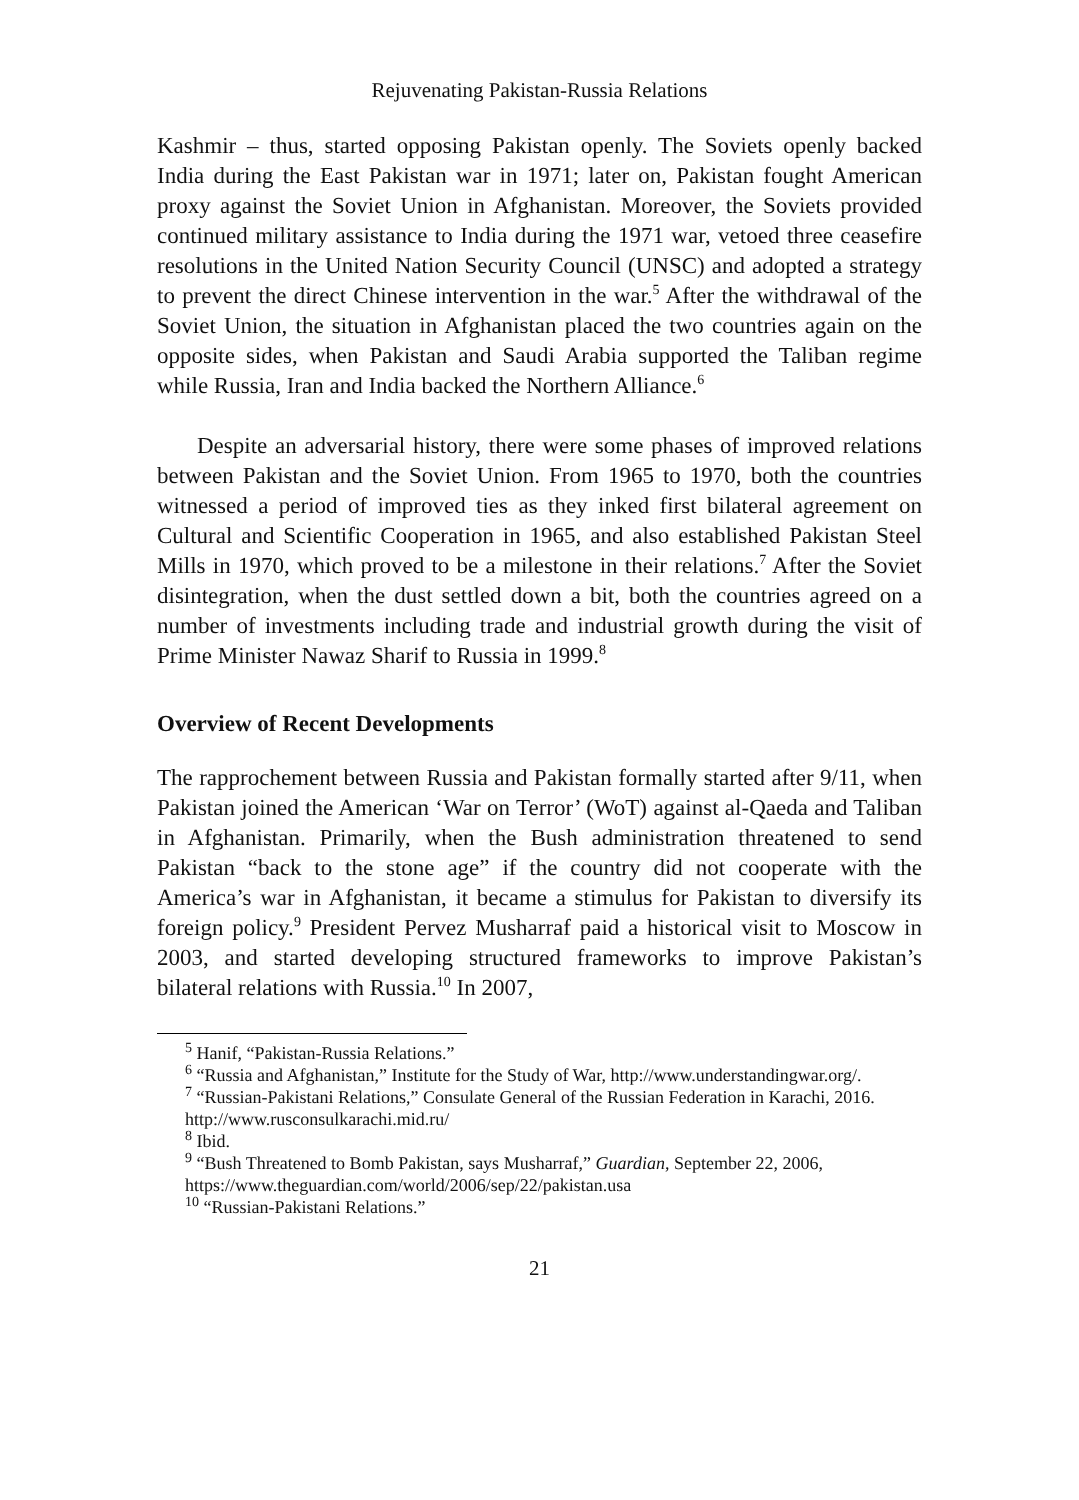Rejuvenating Pakistan-Russia Relations
Kashmir – thus, started opposing Pakistan openly. The Soviets openly backed India during the East Pakistan war in 1971; later on, Pakistan fought American proxy against the Soviet Union in Afghanistan. Moreover, the Soviets provided continued military assistance to India during the 1971 war, vetoed three ceasefire resolutions in the United Nation Security Council (UNSC) and adopted a strategy to prevent the direct Chinese intervention in the war.<sup>5</sup> After the withdrawal of the Soviet Union, the situation in Afghanistan placed the two countries again on the opposite sides, when Pakistan and Saudi Arabia supported the Taliban regime while Russia, Iran and India backed the Northern Alliance.<sup>6</sup>
Despite an adversarial history, there were some phases of improved relations between Pakistan and the Soviet Union. From 1965 to 1970, both the countries witnessed a period of improved ties as they inked first bilateral agreement on Cultural and Scientific Cooperation in 1965, and also established Pakistan Steel Mills in 1970, which proved to be a milestone in their relations.<sup>7</sup> After the Soviet disintegration, when the dust settled down a bit, both the countries agreed on a number of investments including trade and industrial growth during the visit of Prime Minister Nawaz Sharif to Russia in 1999.<sup>8</sup>
Overview of Recent Developments
The rapprochement between Russia and Pakistan formally started after 9/11, when Pakistan joined the American ‘War on Terror’ (WoT) against al-Qaeda and Taliban in Afghanistan. Primarily, when the Bush administration threatened to send Pakistan “back to the stone age” if the country did not cooperate with the America’s war in Afghanistan, it became a stimulus for Pakistan to diversify its foreign policy.<sup>9</sup> President Pervez Musharraf paid a historical visit to Moscow in 2003, and started developing structured frameworks to improve Pakistan’s bilateral relations with Russia.<sup>10</sup> In 2007,
<sup>5</sup> Hanif, “Pakistan-Russia Relations.”
<sup>6</sup> “Russia and Afghanistan,” Institute for the Study of War, http://www.understandingwar.org/.
<sup>7</sup> “Russian-Pakistani Relations,” Consulate General of the Russian Federation in Karachi, 2016. http://www.rusconsulkarachi.mid.ru/
<sup>8</sup> Ibid.
<sup>9</sup> “Bush Threatened to Bomb Pakistan, says Musharraf,” Guardian, September 22, 2006, https://www.theguardian.com/world/2006/sep/22/pakistan.usa
<sup>10</sup> “Russian-Pakistani Relations.”
21